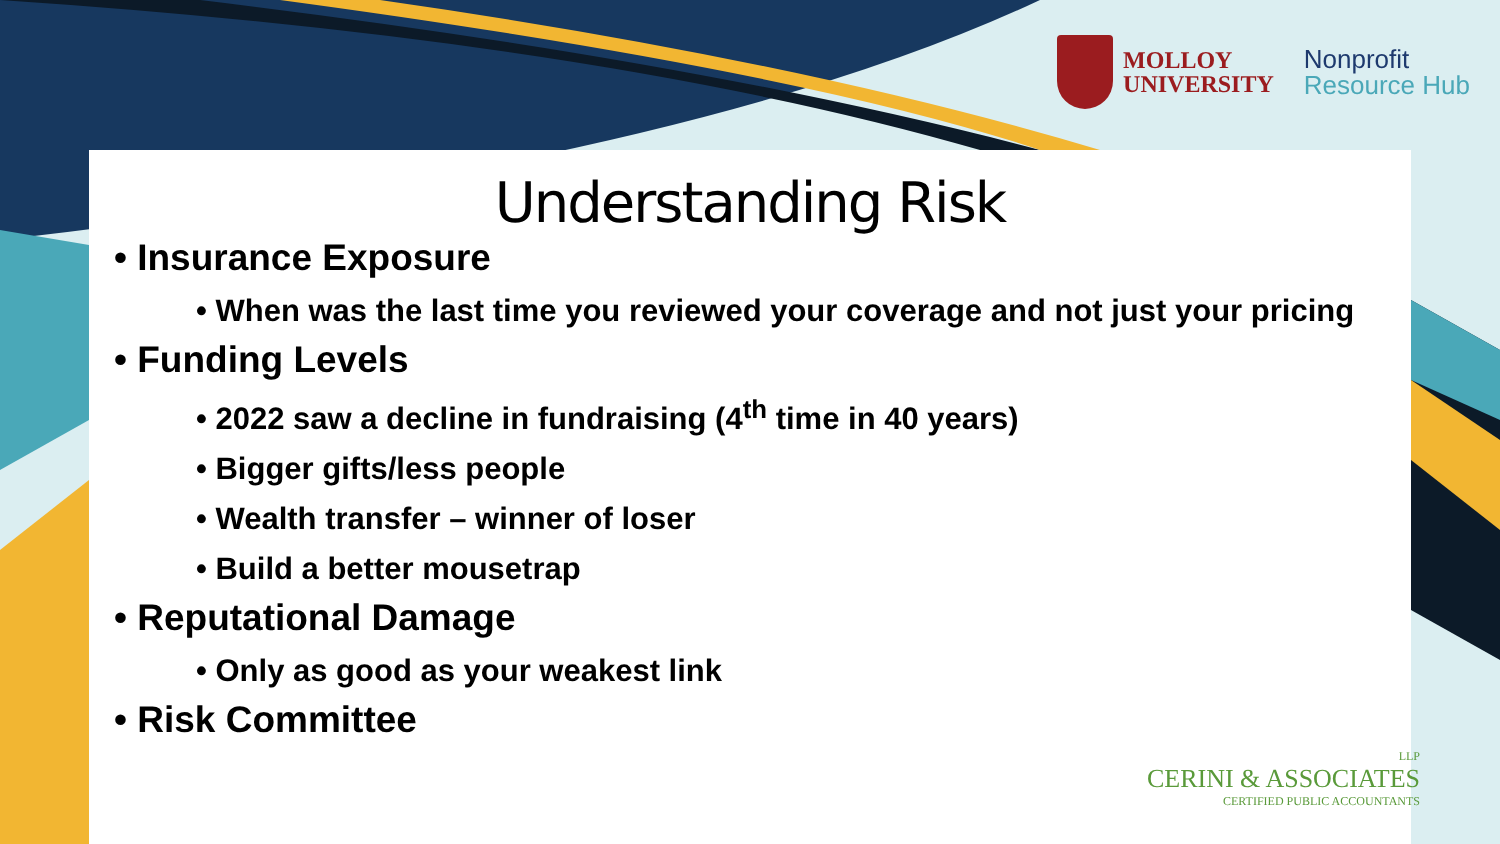MOLLOY
UNIVERSITY
Nonprofit
Resource Hub
Understanding Risk
• Insurance Exposure
• When was the last time you reviewed your coverage and not just your pricing
• Funding Levels
• 2022 saw a decline in fundraising (4<sup>th</sup> time in 40 years)
• Bigger gifts/less people
• Wealth transfer – winner of loser
• Build a better mousetrap
• Reputational Damage
• Only as good as your weakest link
• Risk Committee
LLP
CERINI & ASSOCIATES
CERTIFIED PUBLIC ACCOUNTANTS